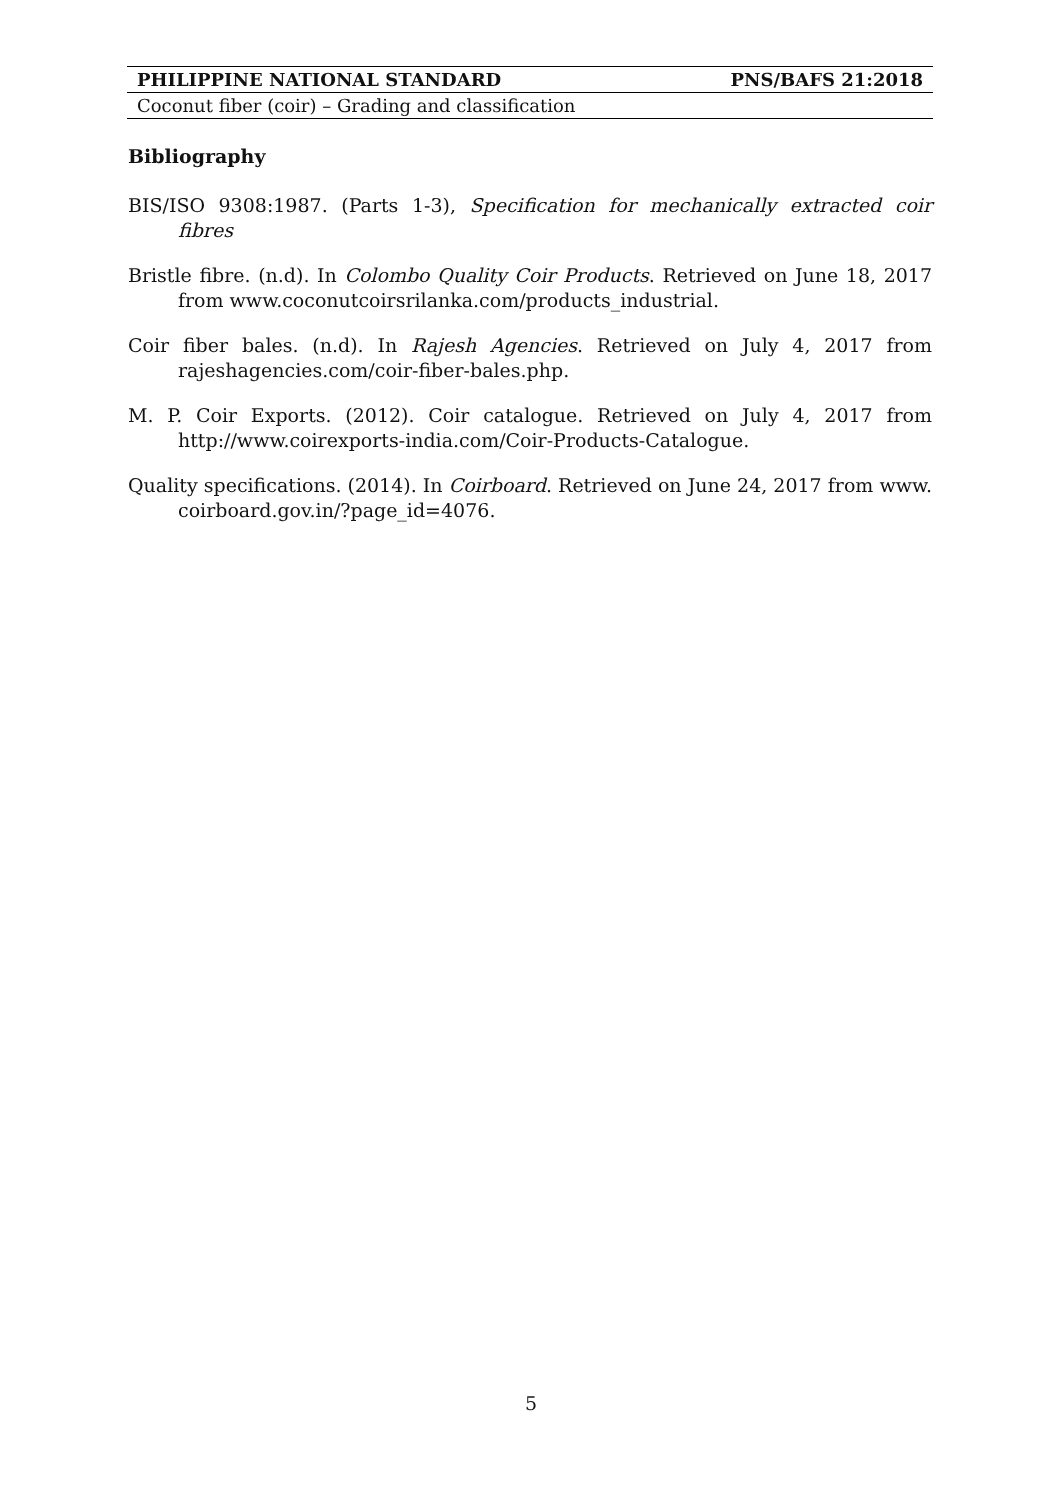PHILIPPINE NATIONAL STANDARD PNS/BAFS 21:2018
Coconut fiber (coir) – Grading and classification
Bibliography
BIS/ISO 9308:1987. (Parts 1-3), Specification for mechanically extracted coir fibres
Bristle fibre. (n.d). In Colombo Quality Coir Products. Retrieved on June 18, 2017 from www.coconutcoirsrilanka.com/products_industrial.
Coir fiber bales. (n.d). In Rajesh Agencies. Retrieved on July 4, 2017 from rajeshagencies.com/coir-fiber-bales.php.
M. P. Coir Exports. (2012). Coir catalogue. Retrieved on July 4, 2017 from http://www.coirexports-india.com/Coir-Products-Catalogue.
Quality specifications. (2014). In Coirboard. Retrieved on June 24, 2017 from www. coirboard.gov.in/?page_id=4076.
5